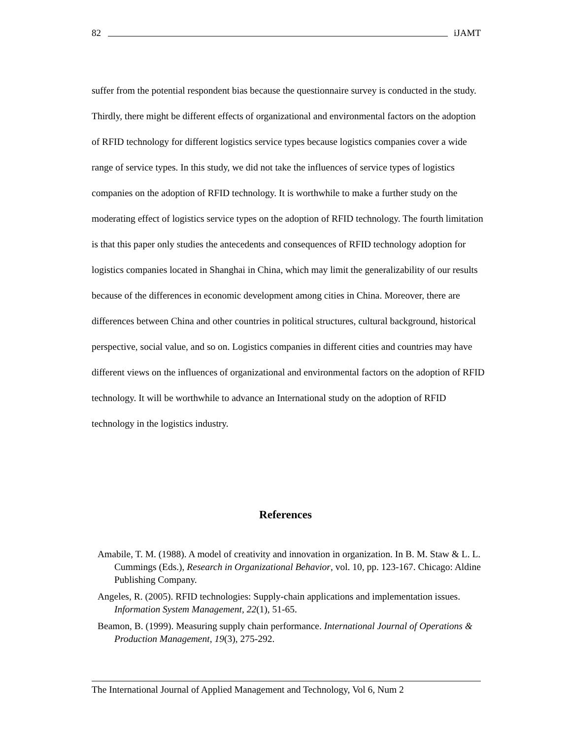82 iJAMT
suffer from the potential respondent bias because the questionnaire survey is conducted in the study. Thirdly, there might be different effects of organizational and environmental factors on the adoption of RFID technology for different logistics service types because logistics companies cover a wide range of service types. In this study, we did not take the influences of service types of logistics companies on the adoption of RFID technology. It is worthwhile to make a further study on the moderating effect of logistics service types on the adoption of RFID technology. The fourth limitation is that this paper only studies the antecedents and consequences of RFID technology adoption for logistics companies located in Shanghai in China, which may limit the generalizability of our results because of the differences in economic development among cities in China. Moreover, there are differences between China and other countries in political structures, cultural background, historical perspective, social value, and so on. Logistics companies in different cities and countries may have different views on the influences of organizational and environmental factors on the adoption of RFID technology. It will be worthwhile to advance an International study on the adoption of RFID technology in the logistics industry.
References
Amabile, T. M. (1988). A model of creativity and innovation in organization. In B. M. Staw & L. L. Cummings (Eds.), Research in Organizational Behavior, vol. 10, pp. 123-167. Chicago: Aldine Publishing Company.
Angeles, R. (2005). RFID technologies: Supply-chain applications and implementation issues. Information System Management, 22(1), 51-65.
Beamon, B. (1999). Measuring supply chain performance. International Journal of Operations & Production Management, 19(3), 275-292.
The International Journal of Applied Management and Technology, Vol 6, Num 2